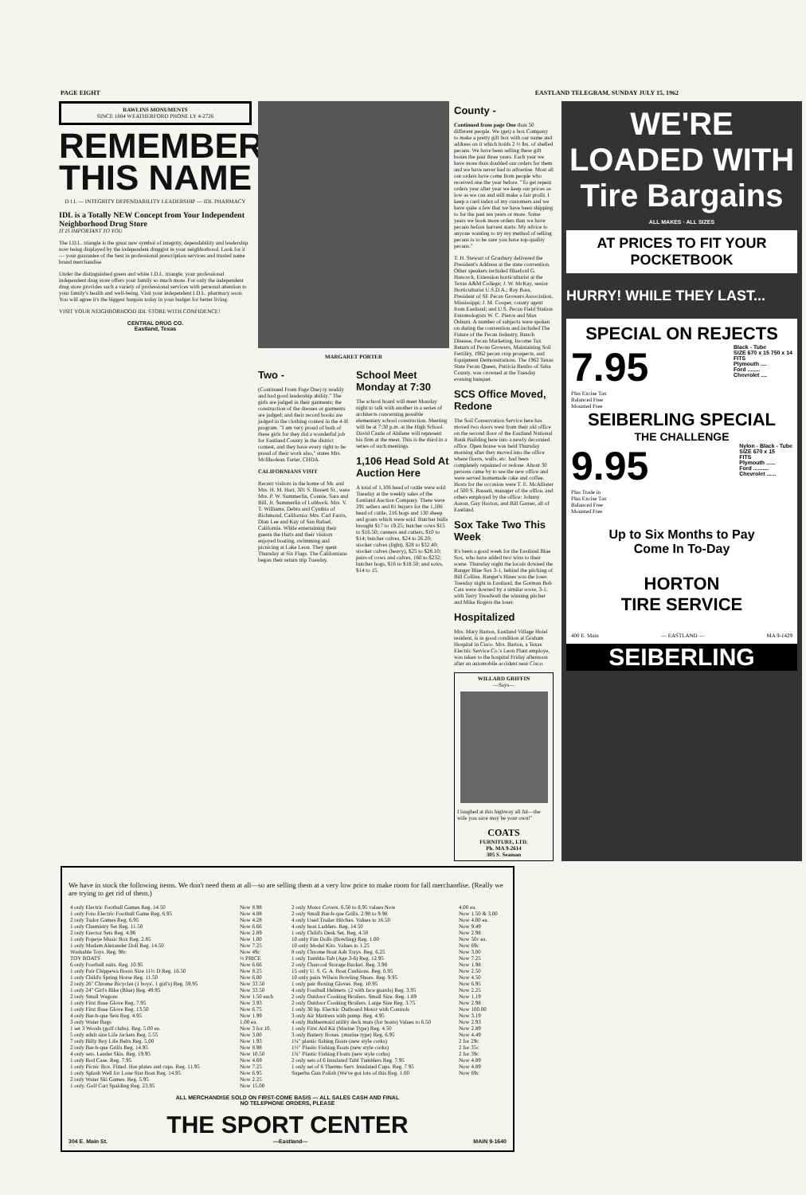PAGE EIGHT EASTLAND TELEGRAM, SUNDAY JULY 15, 1962
RAWLINS MONUMENTS
SINCE 1884 WEATHERFORD PHONE LY 4-2726
REMEMBER THIS NAME
D I L — INTEGRITY DEPENDABILITY LEADERSHIP — IDL PHARMACY
IDL is a Totally NEW Concept from Your Independent Neighborhood Drug Store
IT IS IMPORTANT TO YOU
The I.D.L. triangle is the great new symbol of integrity, dependability and leadership now being displayed by the independent druggist in your neighborhood. Look for it — your guarantee of the best in professional prescription services and trusted name brand merchandise.
Under the distinguished green and white I.D.L. triangle, your professional independent drug store offers your family so much more. For only the independent drug store provides such a variety of professional services with personal attention to your family's health and well-being. Visit your independent I.D.L. pharmacy soon. You will agree it's the biggest bargain today in your budget for better living.
VISIT YOUR NEIGHBORHOOD IDL STORE WITH CONFIDENCE!
CENTRAL DRUG CO.
Eastland, Texas
MARGARET PORTER
Two -
(Continued From Page One) ty readily and had good leadership ability." The girls are judged in their garments; the construction of the dresses or garments are judged; and their record books are judged in the clothing contest in the 4-H program. "I am very proud of both of these girls for they did a wonderful job for Eastland County in the district contest, and they have every right to be proud of their work also," states Mrs. McIlhodean Turter, CHDA.
CALIFORNIANS VISIT
Recent visitors in the home of Mr. and Mrs. H. M. Hart, 301 S. Bassett St., were Mrs. P. W. Summerlin, Connie, Sara and Bill, Jr. Summerlin of Lubbock. Mrs. V. T. Williams, Debra and Cynthia of Richmond, California; Mrs. Carl Farris, Dian Lee and Kay of San Rafael, California. While entertaining their guests the Harts and their visitors enjoyed boating, swimming and picnicing at Lake Leon. They spent Thursday at Six Flags. The Californians began their return trip Tuesday.
School Meet Monday at 7:30
The school board will meet Monday night to talk with another in a series of architects concerning possible elementary school construction. Meeting will be at 7:30 p.m. at the High School. David Castle of Abilene will represent his firm at the meet. This is the third in a series of such meetings.
1,106 Head Sold At Auction Here
A total of 1,106 head of cattle were sold Tuesday at the weekly sales of the Eastland Auction Company. There were 291 sellers and 81 buyers for the 1,106 head of cattle, 216 hogs and 130 sheep and goats which were sold. Butcher bulls brought $17 to 19.25; butcher cows $15 to $16.50; canners and cutters, $10 to $14; butcher calves, $24 to 26.20; stocker calves (light), $28 to $32.40; stocker calves (heavy), $25 to $28.10; pairs of cows and calves, 160 to $232; butcher hogs, $16 to $18.50; and sows, $14 to 15.
County -
Continued from page One than 50 different people. We (get) a box Company to make a pretty gift box with our name and address on it which holds 2 ½ lbs. of shelled pecans. We have been selling these gift boxes the past three years. Each year we have more than doubled our orders for them and we have never had to advertise. Most all our orders have come from people who received one the year before. "To get repeat orders year after year we keep our prices as low as we can and still make a fair profit. I keep a card index of my customers and we have quite a few that we have been shipping to for the past ten years or more. Some years we book more orders than we have pecans before harvest starts. My advice to anyone wanting to try my method of selling pecans is to be sure you have top-quality pecans."
T. H. Stewart of Granbury delivered the President's Address at the state convention. Other speakers included Blueford G. Hancock, Extension horticulturist at the Texas A&M College; J. W. McKay, senior Horticulturist U.S.D.A.; Ray Bass, President of SE Pecan Growers Association, Mississippi; J. M. Cooper, county agent from Eastland; and U.S. Pecan Field Station Entomologists W. C. Pierce and Max Osburn. A number of subjects were spoken on during the convention and included The Future of the Pecan Industry, Bunch Disease, Pecan Marketing, Income Tax Return of Pecan Growers, Maintaining Soil Fertility, 1962 pecan crop prospects, and Equipment Demonstrations. The 1962 Texas State Pecan Queen, Patricia Renfro of Saba County, was crowned at the Tuesday evening banquet.
SCS Office Moved, Redone
The Soil Conservation Service here has moved two doors west from their old office on the second floor of the Eastland National Bank Building here into a newly decorated office. Open house was held Thursday morning after they moved into the office where floors, walls, etc. had been completely repainted or redone. About 30 persons came by to see the new office and were served homemade cake and coffee. Hosts for the occasion were T. E. McAllister of 500 S. Bassett, manager of the office, and others employed by the office: Johnny Aaron, Guy Horton, and Bill Garner, all of Eastland.
Sox Take Two This Week
It's been a good week for the Eastland Blue Sox, who have added two wins to their scene. Thursday night the locals downed the Ranger Blue Sox 3-1, behind the pitching of Bill Collins. Ranger's Hines was the loser. Tuesday night in Eastland, the Gorman Bob Cats were downed by a similar score, 3-1, with Terry Treadwell the winning pitcher and Mike Rogers the loser.
Hospitalized
Mrs. Mary Barton, Eastland Village Hotel resident, is in good condition at Graham Hospital in Cisco. Mrs. Barton, a Texas Electric Service Co.'s Leon Plant employe, was taken to the hospital Friday afternoon after an automobile accident near Cisco.
WILLARD GRIFFIN
—Says—
I laughed at this highway all ful—the wife you save may be your own!"
COATS
FURNITURE, LTD.
Ph. MA 9-2614
305 S. Seaman
WE'RE LOADED WITH Tire Bargains
ALL MAKES · ALL SIZES
AT PRICES TO FIT YOUR POCKETBOOK
HURRY! WHILE THEY LAST...
SPECIAL ON REJECTS
7.95
Plus Excise Tax
Balanced Free
Mounted Free
Black - Tube
SIZE 670 x 15 750 x 14
FITS
Plymouth ....
Ford ........
Chevrolet ....
SEIBERLING SPECIAL
THE CHALLENGE
9.95
Plus Trade in
Plus Excise Tax
Balanced Free
Mounted Free
Nylon - Black - Tube
SIZE 670 x 15
FITS
Plymouth ......
Ford ..........
Chevrolet ......
Up to Six Months to Pay
Come In To-Day
HORTON
TIRE SERVICE
400 E. Main — EASTLAND — MA 9-1429
SEIBERLING
We have in stock the following items. We don't need them at all—so are selling them at a very low price to make room for fall merchandise. (Really we are trying to get rid of them.)
| 4 only Electric Football Games Reg. 14.50 | Now 8.98 |
| 1 only Foto Electric Football Game Reg. 6.95 | Now 4.88 |
| 2 only Tudor Games Reg. 6.95 | Now 4.28 |
| 1 only Chemistry Set Reg. 11.50 | Now 6.66 |
| 2 only Erector Sets Reg. 4.98 | Now 2.89 |
| 1 only Popeye Music Box Reg. 2.85 | Now 1.00 |
| 1 only Madam Alexander Doll Reg. 14.50 | Now 7.25 |
| Washable Toys. Reg. 98c | Now 49c |
| TOY BOATS | ½ PRICE |
| 6 only Football suits. Reg. 10.95 | Now 6.66 |
| 1 only Pair Chippewa Boots Size 11½ D Reg. 16.50 | Now 8.25 |
| 1 only Child's Spring Horse Reg. 11.50 | Now 6.00 |
| 2 only 26" Chrome Bicycles (1 boys', 1 girl's) Reg. 59.95 | Now 33.50 |
| 1 only 24" Girl's Bike (Blue) Reg. 49.95 | Now 33.50 |
| 2 only Small Wagons | Now 1.50 each |
| 1 only First Base Glove Reg. 7.95 | Now 3.93 |
| 1 only First Base Glove Reg. 13.50 | Now 6.75 |
| 4 only Bar-b-que Sets Reg. 4.95 | Now 1.99 |
| 3 only Water Bags | 1.00 ea. |
| 1 set 3 Woods (golf clubs). Reg. 5.00 ea. | Now 3 for 10. |
| 5 only adult size Life Jackets Reg. 5.55 | Now 3.00 |
| 7 only Billy Boy Life Belts Reg. 5.00 | Now 1.93 |
| 2 only Bar-b-que Grills Reg. 14.95 | Now 8.98 |
| 4 only sets. Leader Skis. Reg. 19.95 | Now 10.50 |
| 1 only Rod Case. Reg. 7.95 | Now 4.69 |
| 1 only Picnic Box. Fitted. Has plates and cups. Reg. 11.95 | Now 7.25 |
| 1 only Splash Well for Lone Star Boat Reg. 14.95 | Now 6.95 |
| 2 only Water Ski Games. Reg. 5.95 | Now 2.25 |
| 1 only. Golf Cart Spalding Reg. 23.95 | Now 15.00 |
| 2 only Motor Covers. 6.50 to 8.95 values Now | 4.00 ea. |
| 2 only Small Bar-b-que Grills. 2.98 to 9.98 | Now 1.50 & 3.00 |
| 4 only Used Trailer Hitches. Values to 16.50 | Now 4.00 ea. |
| 4 only boat Ladders. Reg. 14.50 | Now 9.49 |
| 1 only Child's Desk Set. Reg. 4.50 | Now 2.98 |
| 10 only Fun Dolls (Bowling) Reg. 1.00 | Now 50c ea. |
| 10 only Model Kits. Values to 1.25 | Now 69c |
| 8 only Chrome Boat Ash Trays. Reg. 6.25 | Now 3.00 |
| 1 only Tumbla-Tub (Age 3-6) Reg. 12.95 | Now 7.25 |
| 2 only Charcoal Storage Bucket. Reg. 3.98 | Now 1.98 |
| 15 only U. S. G. A. Boat Cushions. Reg. 6.95 | Now 2.50 |
| 10 only pairs Wilson Bowling Shoes. Reg. 9.95 | Now 4.50 |
| 1 only pair Boxing Gloves. Reg. 10.95 | Now 6.95 |
| 4 only Football Helmets. (2 with face guards) Reg. 3.95 | Now 2.25 |
| 2 only Outdoor Cooking Broilers. Small Size. Reg. 1.89 | Now 1.19 |
| 2 only Outdoor Cooking Broilers. Large Size Reg. 3.75 | Now 2.98 |
| 1 only 30 hp. Electric Outboard Motor with Controls | Now 100.00 |
| 3 only Air Mattress with pump. Reg. 4.95 | Now 3.19 |
| 4 only Rubbermaid utility deck mats (for boats) Values to 6.50 | Now 2.93 |
| 1 only First Aid Kit (Marine Type) Reg. 4.50 | Now 2.89 |
| 3 only Battery Boxes. (marine type) Reg. 6.95 | Now 4.49 |
| 1¼" plastic fishing floats (new style corks) | 2 for 29c |
| 1½" Plasitc Fishing floats (new style corks) | 2 for 35c |
| 1¾" Plastic Fishing Floats (new style corks) | 2 for 39c |
| 2 only sets of 6 Insulated Tubl Tumblers Reg. 7.95 | Now 4.89 |
| 1 only set of 6 Thermo Serv. Insulated Cups. Reg. 7.95 | Now 4.89 |
| Superba Gun Polish (We've got lots of this Reg. 1.00 | Now 69c |
ALL MERCHANDISE SOLD ON FIRST-COME BASIS — ALL SALES CASH AND FINAL
NO TELEPHONE ORDERS, PLEASE
THE SPORT CENTER
304 E. Main St. —Eastland— MAIN 9-1640